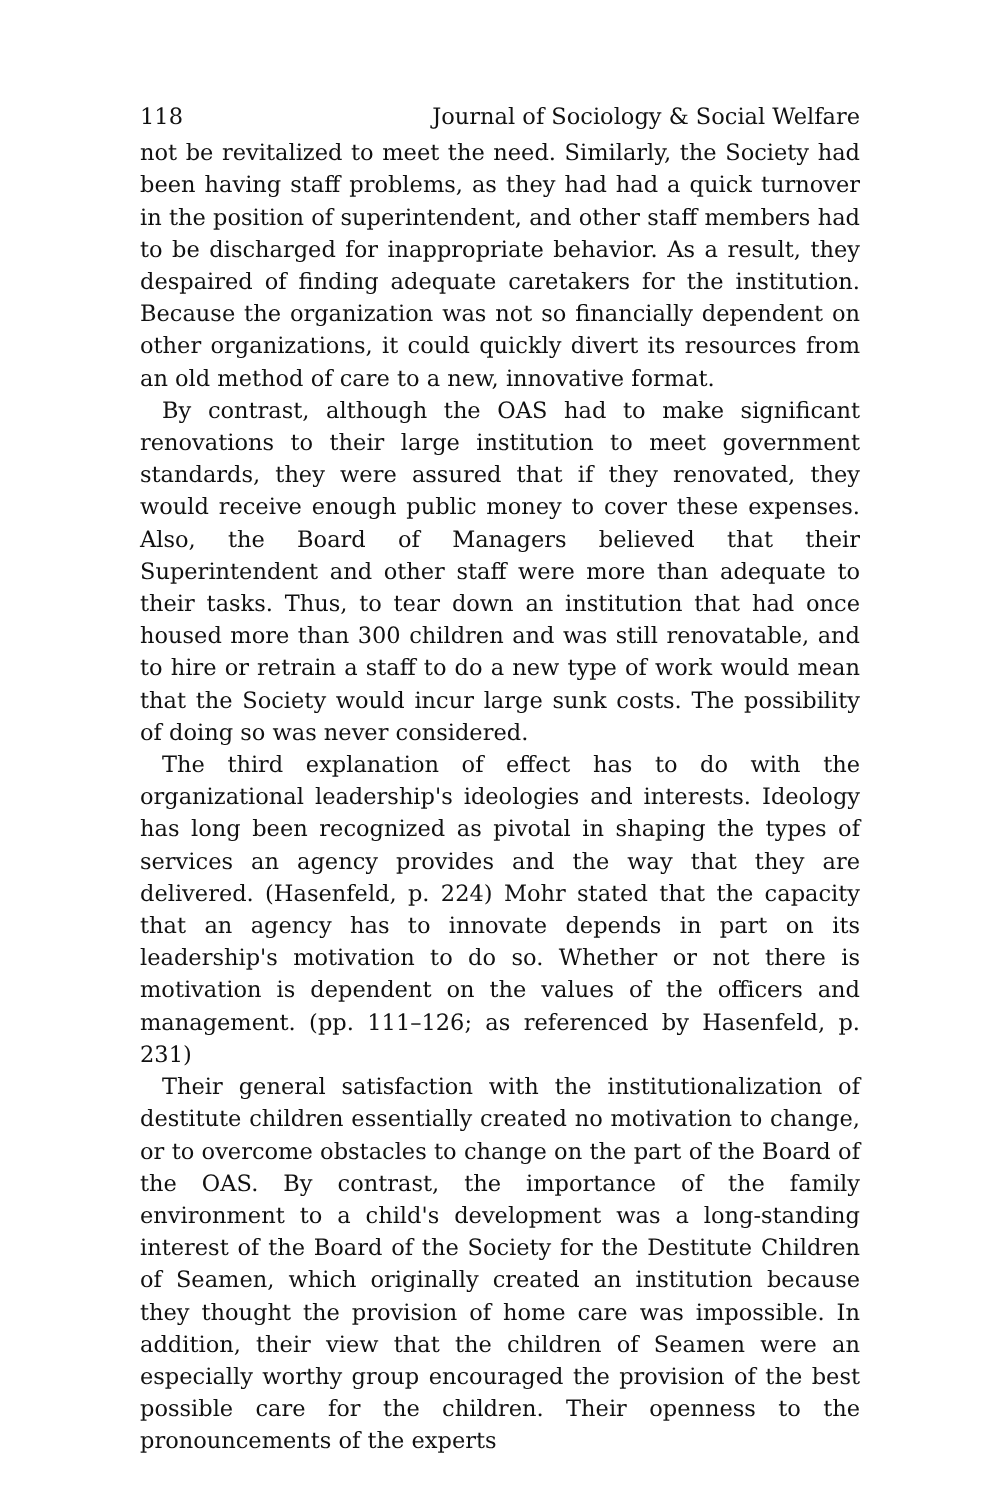118 Journal of Sociology & Social Welfare
not be revitalized to meet the need. Similarly, the Society had been having staff problems, as they had had a quick turnover in the position of superintendent, and other staff members had to be discharged for inappropriate behavior. As a result, they despaired of finding adequate caretakers for the institution. Because the organization was not so financially dependent on other organizations, it could quickly divert its resources from an old method of care to a new, innovative format.
By contrast, although the OAS had to make significant renovations to their large institution to meet government standards, they were assured that if they renovated, they would receive enough public money to cover these expenses. Also, the Board of Managers believed that their Superintendent and other staff were more than adequate to their tasks. Thus, to tear down an institution that had once housed more than 300 children and was still renovatable, and to hire or retrain a staff to do a new type of work would mean that the Society would incur large sunk costs. The possibility of doing so was never considered.
The third explanation of effect has to do with the organizational leadership's ideologies and interests. Ideology has long been recognized as pivotal in shaping the types of services an agency provides and the way that they are delivered. (Hasenfeld, p. 224) Mohr stated that the capacity that an agency has to innovate depends in part on its leadership's motivation to do so. Whether or not there is motivation is dependent on the values of the officers and management. (pp. 111–126; as referenced by Hasenfeld, p. 231)
Their general satisfaction with the institutionalization of destitute children essentially created no motivation to change, or to overcome obstacles to change on the part of the Board of the OAS. By contrast, the importance of the family environment to a child's development was a long-standing interest of the Board of the Society for the Destitute Children of Seamen, which originally created an institution because they thought the provision of home care was impossible. In addition, their view that the children of Seamen were an especially worthy group encouraged the provision of the best possible care for the children. Their openness to the pronouncements of the experts